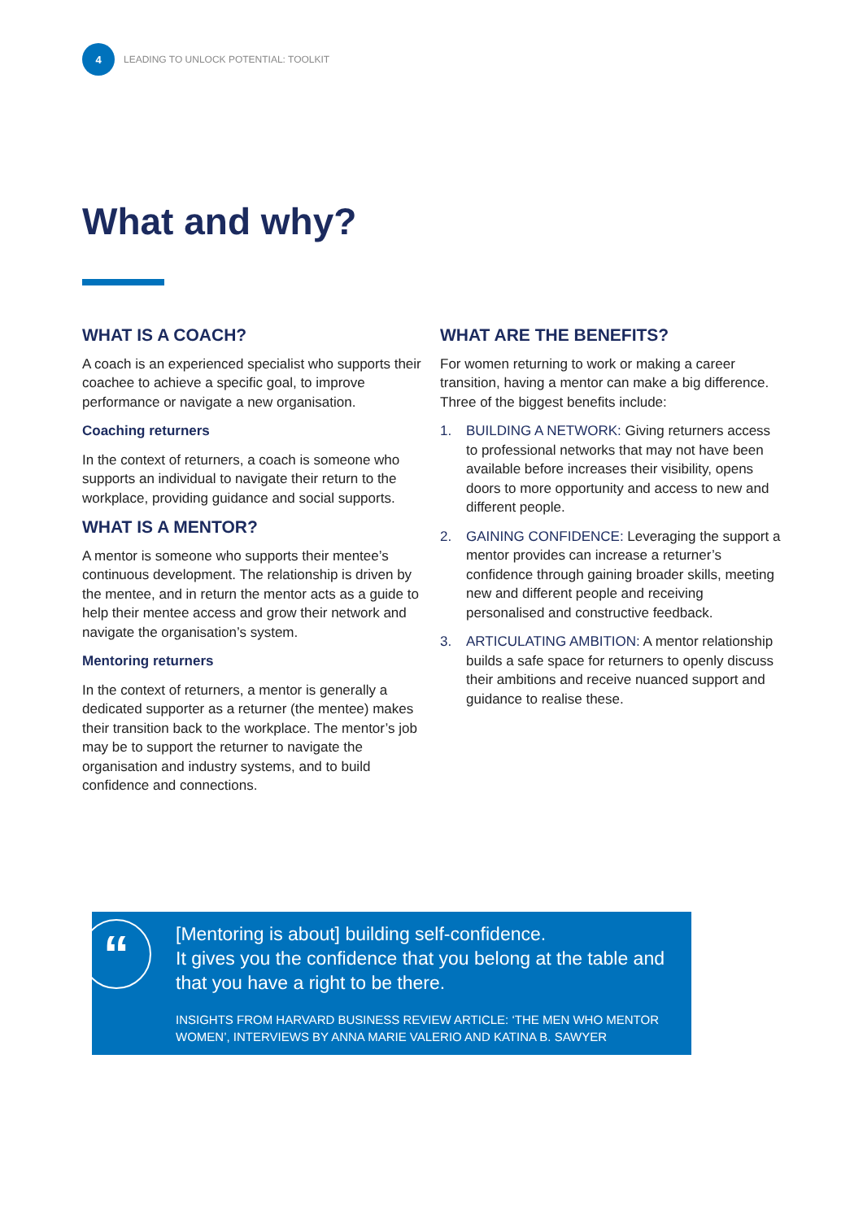4
LEADING TO UNLOCK POTENTIAL: TOOLKIT
What and why?
WHAT IS A COACH?
A coach is an experienced specialist who supports their coachee to achieve a specific goal, to improve performance or navigate a new organisation.
Coaching returners
In the context of returners, a coach is someone who supports an individual to navigate their return to the workplace, providing guidance and social supports.
WHAT IS A MENTOR?
A mentor is someone who supports their mentee’s continuous development. The relationship is driven by the mentee, and in return the mentor acts as a guide to help their mentee access and grow their network and navigate the organisation’s system.
Mentoring returners
In the context of returners, a mentor is generally a dedicated supporter as a returner (the mentee) makes their transition back to the workplace. The mentor’s job may be to support the returner to navigate the organisation and industry systems, and to build confidence and connections.
WHAT ARE THE BENEFITS?
For women returning to work or making a career transition, having a mentor can make a big difference. Three of the biggest benefits include:
1. BUILDING A NETWORK: Giving returners access to professional networks that may not have been available before increases their visibility, opens doors to more opportunity and access to new and different people.
2. GAINING CONFIDENCE: Leveraging the support a mentor provides can increase a returner’s confidence through gaining broader skills, meeting new and different people and receiving personalised and constructive feedback.
3. ARTICULATING AMBITION: A mentor relationship builds a safe space for returners to openly discuss their ambitions and receive nuanced support and guidance to realise these.
“
[Mentoring is about] building self-confidence.
It gives you the confidence that you belong at the table and that you have a right to be there.
INSIGHTS FROM HARVARD BUSINESS REVIEW ARTICLE: ‘THE MEN WHO MENTOR WOMEN’, INTERVIEWS BY ANNA MARIE VALERIO AND KATINA B. SAWYER